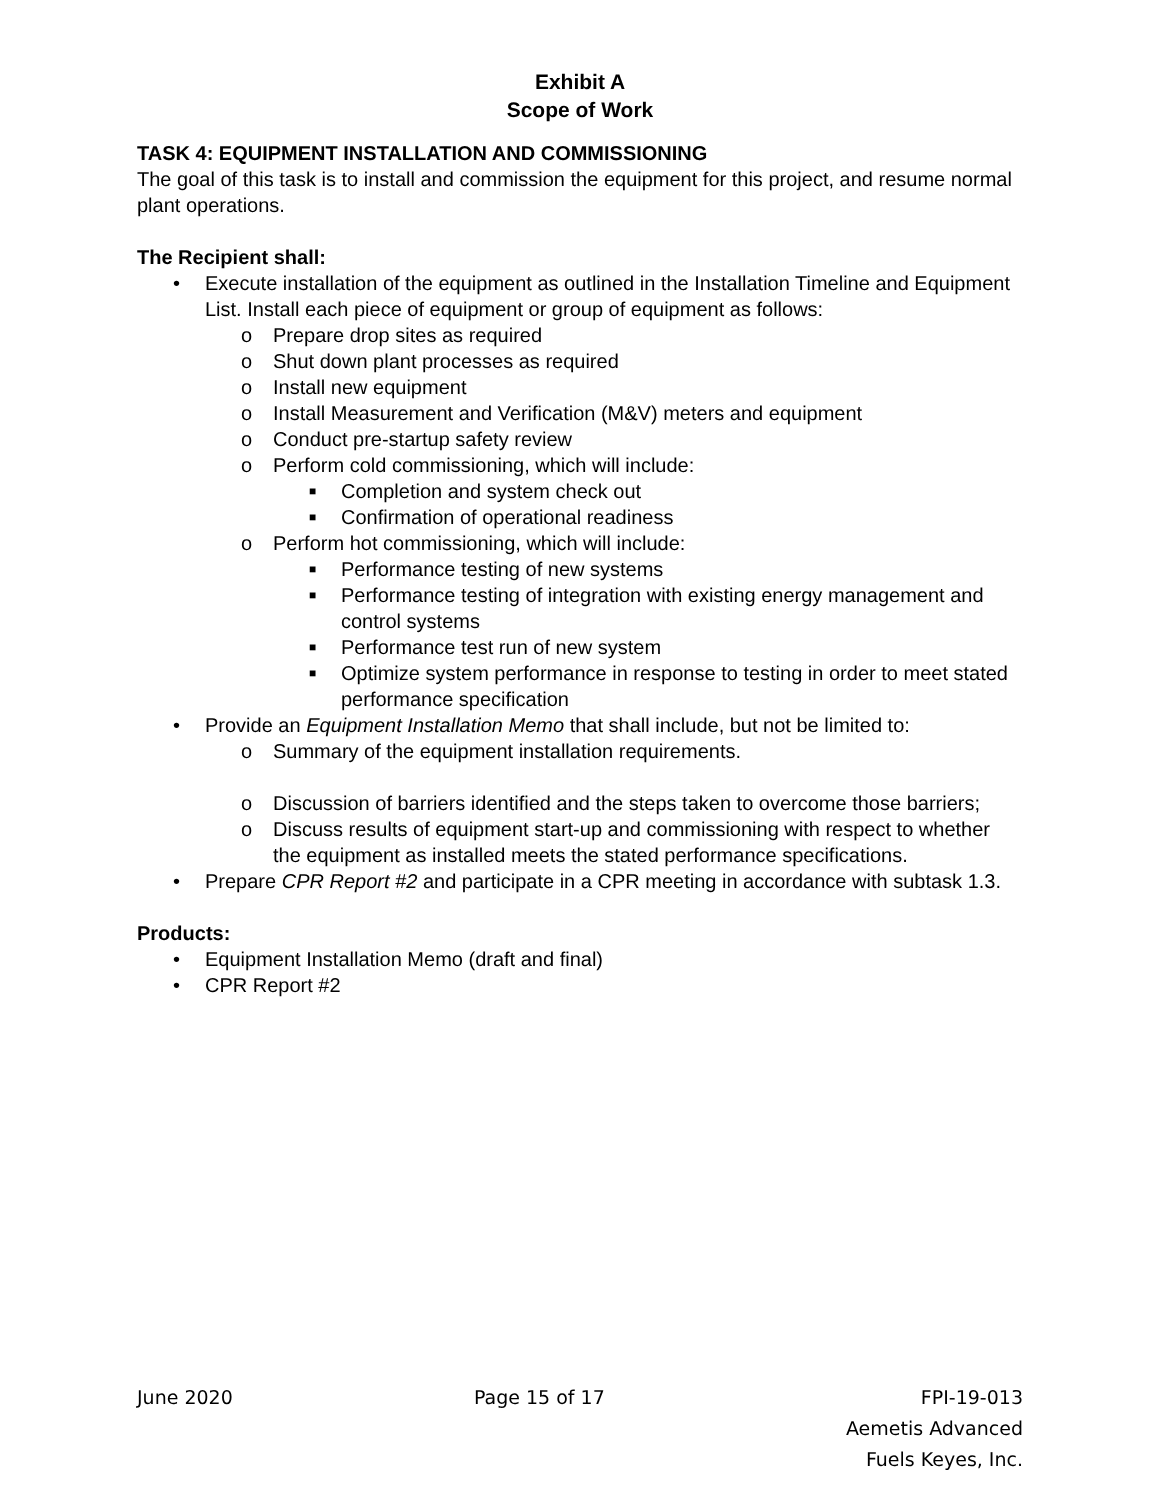Exhibit A
Scope of Work
TASK 4: EQUIPMENT INSTALLATION AND COMMISSIONING
The goal of this task is to install and commission the equipment for this project, and resume normal plant operations.
The Recipient shall:
• Execute installation of the equipment as outlined in the Installation Timeline and Equipment List. Install each piece of equipment or group of equipment as follows:
o Prepare drop sites as required
o Shut down plant processes as required
o Install new equipment
o Install Measurement and Verification (M&V) meters and equipment
o Conduct pre-startup safety review
o Perform cold commissioning, which will include:
■ Completion and system check out
■ Confirmation of operational readiness
o Perform hot commissioning, which will include:
■ Performance testing of new systems
■ Performance testing of integration with existing energy management and control systems
■ Performance test run of new system
■ Optimize system performance in response to testing in order to meet stated performance specification
• Provide an Equipment Installation Memo that shall include, but not be limited to:
o Summary of the equipment installation requirements.
o Discussion of barriers identified and the steps taken to overcome those barriers;
o Discuss results of equipment start-up and commissioning with respect to whether the equipment as installed meets the stated performance specifications.
• Prepare CPR Report #2 and participate in a CPR meeting in accordance with subtask 1.3.
Products:
• Equipment Installation Memo (draft and final)
• CPR Report #2
June 2020 Page 15 of 17 FPI-19-013
Aemetis Advanced
Fuels Keyes, Inc.